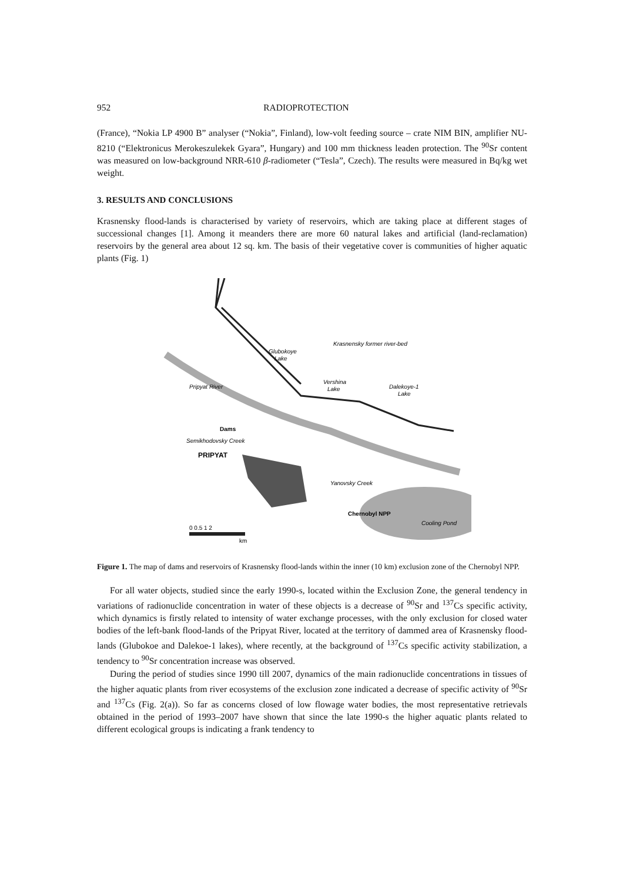952 RADIOPROTECTION
(France), “Nokia LP 4900 B” analyser (“Nokia”, Finland), low-volt feeding source – crate NIM BIN, amplifier NU-8210 (“Elektronicus Merokeszulekek Gyara”, Hungary) and 100 mm thickness leaden protection. The <sup>90</sup>Sr content was measured on low-background NRR-610 β-radiometer (“Tesla”, Czech). The results were measured in Bq/kg wet weight.
3. RESULTS AND CONCLUSIONS
Krasnensky flood-lands is characterised by variety of reservoirs, which are taking place at different stages of successional changes [1]. Among it meanders there are more 60 natural lakes and artificial (land-reclamation) reservoirs by the general area about 12 sq. km. The basis of their vegetative cover is communities of higher aquatic plants (Fig. 1)
Krasnensky former river-bed
Glubokoye
Lake
Vershina
Lake
Dalekoye-1
Lake
Pripyat River
Dams
Semikhodovsky Creek
PRIPYAT
Yanovsky Creek
Chernobyl NPP
Cooling Pond
0 0.5 1 2
km
Figure 1. The map of dams and reservoirs of Krasnensky flood-lands within the inner (10 km) exclusion zone of the Chernobyl NPP.
For all water objects, studied since the early 1990-s, located within the Exclusion Zone, the general tendency in variations of radionuclide concentration in water of these objects is a decrease of <sup>90</sup>Sr and <sup>137</sup>Cs specific activity, which dynamics is firstly related to intensity of water exchange processes, with the only exclusion for closed water bodies of the left-bank flood-lands of the Pripyat River, located at the territory of dammed area of Krasnensky flood-lands (Glubokoe and Dalekoe-1 lakes), where recently, at the background of <sup>137</sup>Cs specific activity stabilization, a tendency to <sup>90</sup>Sr concentration increase was observed.
During the period of studies since 1990 till 2007, dynamics of the main radionuclide concentrations in tissues of the higher aquatic plants from river ecosystems of the exclusion zone indicated a decrease of specific activity of <sup>90</sup>Sr and <sup>137</sup>Cs (Fig. 2(a)). So far as concerns closed of low flowage water bodies, the most representative retrievals obtained in the period of 1993–2007 have shown that since the late 1990-s the higher aquatic plants related to different ecological groups is indicating a frank tendency to